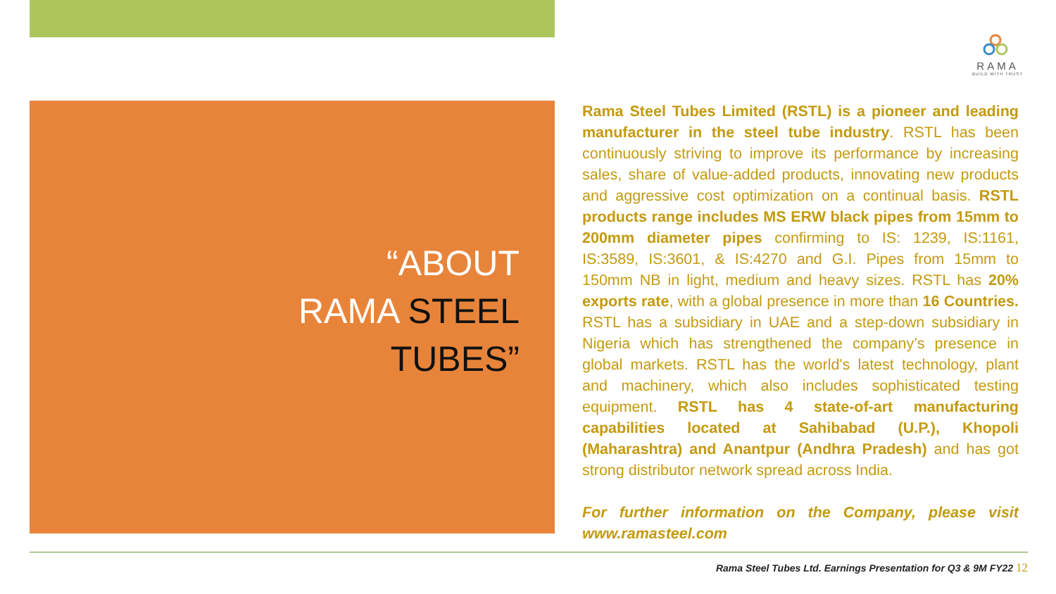RAMA
BUILD WITH TRUST
“ABOUT
RAMA STEEL
TUBES”
Rama Steel Tubes Limited (RSTL) is a pioneer and leading manufacturer in the steel tube industry. RSTL has been continuously striving to improve its performance by increasing sales, share of value-added products, innovating new products and aggressive cost optimization on a continual basis. RSTL products range includes MS ERW black pipes from 15mm to 200mm diameter pipes confirming to IS: 1239, IS:1161, IS:3589, IS:3601, & IS:4270 and G.I. Pipes from 15mm to 150mm NB in light, medium and heavy sizes. RSTL has 20% exports rate, with a global presence in more than 16 Countries. RSTL has a subsidiary in UAE and a step-down subsidiary in Nigeria which has strengthened the company’s presence in global markets. RSTL has the world's latest technology, plant and machinery, which also includes sophisticated testing equipment. RSTL has 4 state-of-art manufacturing capabilities located at Sahibabad (U.P.), Khopoli (Maharashtra) and Anantpur (Andhra Pradesh) and has got strong distributor network spread across India.
For further information on the Company, please visit www.ramasteel.com
Rama Steel Tubes Ltd. Earnings Presentation for Q3 & 9M FY22 12